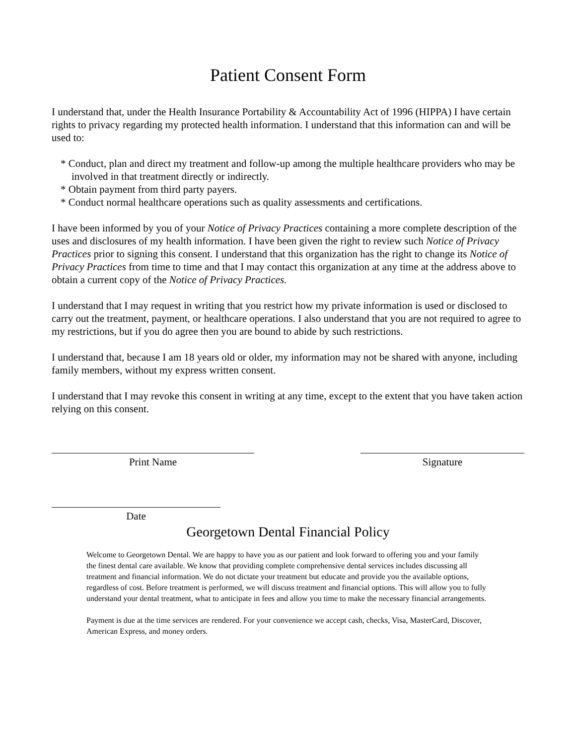Patient Consent Form
I understand that, under the Health Insurance Portability & Accountability Act of 1996 (HIPPA) I have certain rights to privacy regarding my protected health information. I understand that this information can and will be used to:
* Conduct, plan and direct my treatment and follow-up among the multiple healthcare providers who may be involved in that treatment directly or indirectly.
* Obtain payment from third party payers.
* Conduct normal healthcare operations such as quality assessments and certifications.
I have been informed by you of your Notice of Privacy Practices containing a more complete description of the uses and disclosures of my health information. I have been given the right to review such Notice of Privacy Practices prior to signing this consent. I understand that this organization has the right to change its Notice of Privacy Practices from time to time and that I may contact this organization at any time at the address above to obtain a current copy of the Notice of Privacy Practices.
I understand that I may request in writing that you restrict how my private information is used or disclosed to carry out the treatment, payment, or healthcare operations. I also understand that you are not required to agree to my restrictions, but if you do agree then you are bound to abide by such restrictions.
I understand that, because I am 18 years old or older, my information may not be shared with anyone, including family members, without my express written consent.
I understand that I may revoke this consent in writing at any time, except to the extent that you have taken action relying on this consent.
Print Name Signature
Date
Georgetown Dental Financial Policy
Welcome to Georgetown Dental. We are happy to have you as our patient and look forward to offering you and your family the finest dental care available. We know that providing complete comprehensive dental services includes discussing all treatment and financial information. We do not dictate your treatment but educate and provide you the available options, regardless of cost. Before treatment is performed, we will discuss treatment and financial options. This will allow you to fully understand your dental treatment, what to anticipate in fees and allow you time to make the necessary financial arrangements.
Payment is due at the time services are rendered. For your convenience we accept cash, checks, Visa, MasterCard, Discover, American Express, and money orders.